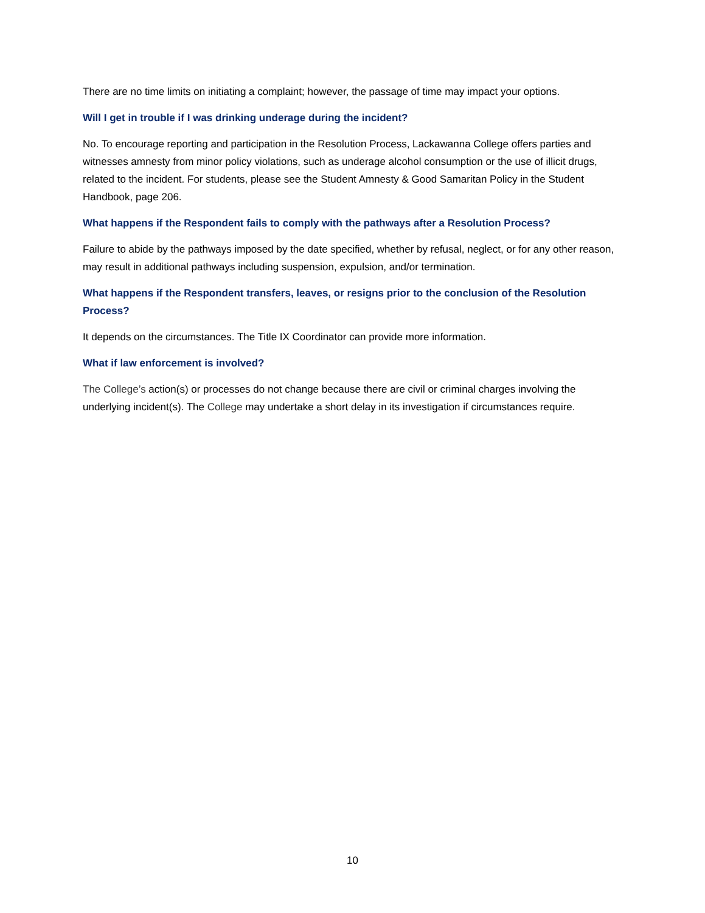There are no time limits on initiating a complaint; however, the passage of time may impact your options.
Will I get in trouble if I was drinking underage during the incident?
No. To encourage reporting and participation in the Resolution Process, Lackawanna College offers parties and witnesses amnesty from minor policy violations, such as underage alcohol consumption or the use of illicit drugs, related to the incident. For students, please see the Student Amnesty & Good Samaritan Policy in the Student Handbook, page 206.
What happens if the Respondent fails to comply with the pathways after a Resolution Process?
Failure to abide by the pathways imposed by the date specified, whether by refusal, neglect, or for any other reason, may result in additional pathways including suspension, expulsion, and/or termination.
What happens if the Respondent transfers, leaves, or resigns prior to the conclusion of the Resolution Process?
It depends on the circumstances. The Title IX Coordinator can provide more information.
What if law enforcement is involved?
The College’s action(s) or processes do not change because there are civil or criminal charges involving the underlying incident(s). The College may undertake a short delay in its investigation if circumstances require.
10